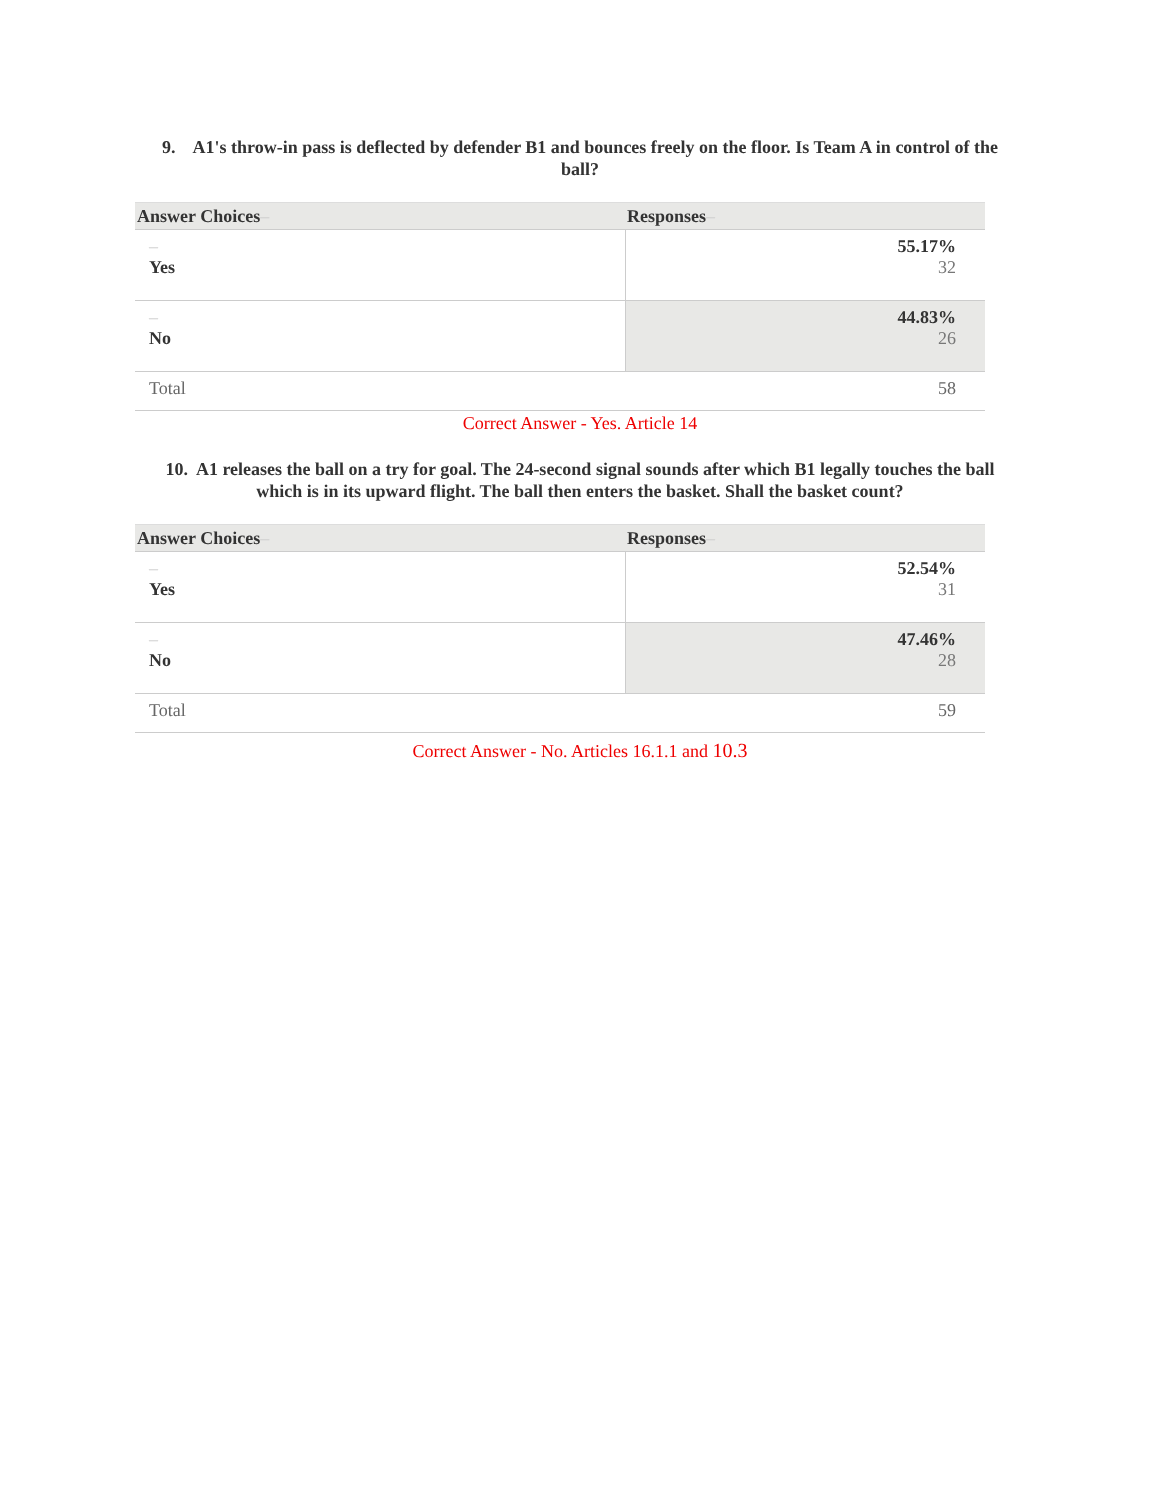9. A1's throw-in pass is deflected by defender B1 and bounces freely on the floor. Is Team A in control of the ball?
| Answer Choices – | Responses – |
| --- | --- |
| – Yes | 55.17% 32 |
| – No | 44.83% 26 |
| Total | 58 |
Correct Answer - Yes. Article 14
10. A1 releases the ball on a try for goal. The 24-second signal sounds after which B1 legally touches the ball which is in its upward flight. The ball then enters the basket. Shall the basket count?
| Answer Choices – | Responses – |
| --- | --- |
| – Yes | 52.54% 31 |
| – No | 47.46% 28 |
| Total | 59 |
Correct Answer - No. Articles 16.1.1 and 10.3